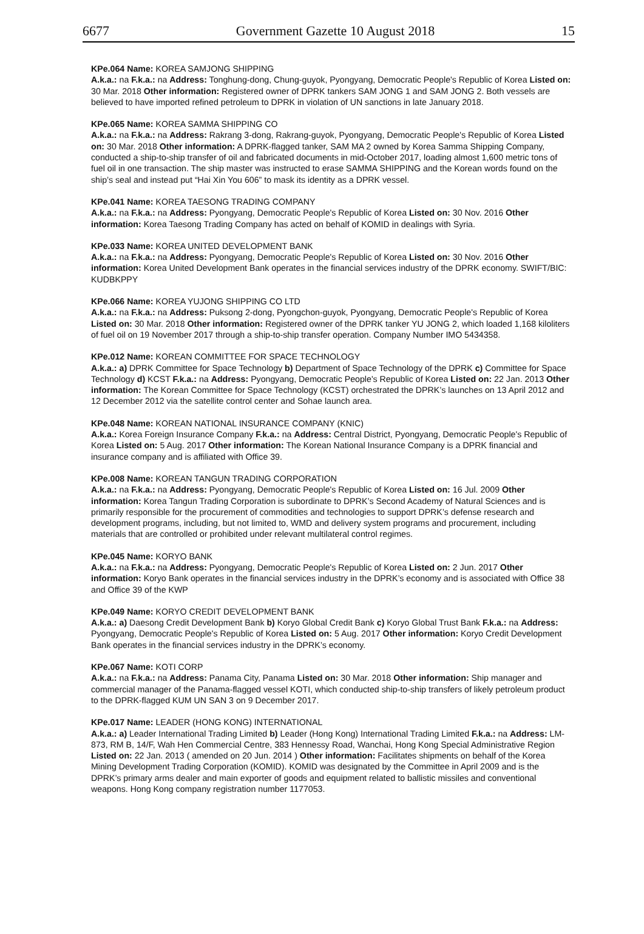6677 Government Gazette 10 August 2018 15
KPe.064 Name: KOREA SAMJONG SHIPPING
A.k.a.: na F.k.a.: na Address: Tonghung-dong, Chung-guyok, Pyongyang, Democratic People's Republic of Korea Listed on: 30 Mar. 2018 Other information: Registered owner of DPRK tankers SAM JONG 1 and SAM JONG 2. Both vessels are believed to have imported refined petroleum to DPRK in violation of UN sanctions in late January 2018.
KPe.065 Name: KOREA SAMMA SHIPPING CO
A.k.a.: na F.k.a.: na Address: Rakrang 3-dong, Rakrang-guyok, Pyongyang, Democratic People's Republic of Korea Listed on: 30 Mar. 2018 Other information: A DPRK-flagged tanker, SAM MA 2 owned by Korea Samma Shipping Company, conducted a ship-to-ship transfer of oil and fabricated documents in mid-October 2017, loading almost 1,600 metric tons of fuel oil in one transaction. The ship master was instructed to erase SAMMA SHIPPING and the Korean words found on the ship’s seal and instead put “Hai Xin You 606” to mask its identity as a DPRK vessel.
KPe.041 Name: KOREA TAESONG TRADING COMPANY
A.k.a.: na F.k.a.: na Address: Pyongyang, Democratic People's Republic of Korea Listed on: 30 Nov. 2016 Other information: Korea Taesong Trading Company has acted on behalf of KOMID in dealings with Syria.
KPe.033 Name: KOREA UNITED DEVELOPMENT BANK
A.k.a.: na F.k.a.: na Address: Pyongyang, Democratic People's Republic of Korea Listed on: 30 Nov. 2016 Other information: Korea United Development Bank operates in the financial services industry of the DPRK economy. SWIFT/BIC: KUDBKPPY
KPe.066 Name: KOREA YUJONG SHIPPING CO LTD
A.k.a.: na F.k.a.: na Address: Puksong 2-dong, Pyongchon-guyok, Pyongyang, Democratic People's Republic of Korea Listed on: 30 Mar. 2018 Other information: Registered owner of the DPRK tanker YU JONG 2, which loaded 1,168 kiloliters of fuel oil on 19 November 2017 through a ship-to-ship transfer operation. Company Number IMO 5434358.
KPe.012 Name: KOREAN COMMITTEE FOR SPACE TECHNOLOGY
A.k.a.: a) DPRK Committee for Space Technology b) Department of Space Technology of the DPRK c) Committee for Space Technology d) KCST F.k.a.: na Address: Pyongyang, Democratic People's Republic of Korea Listed on: 22 Jan. 2013 Other information: The Korean Committee for Space Technology (KCST) orchestrated the DPRK’s launches on 13 April 2012 and 12 December 2012 via the satellite control center and Sohae launch area.
KPe.048 Name: KOREAN NATIONAL INSURANCE COMPANY (KNIC)
A.k.a.: Korea Foreign Insurance Company F.k.a.: na Address: Central District, Pyongyang, Democratic People's Republic of Korea Listed on: 5 Aug. 2017 Other information: The Korean National Insurance Company is a DPRK financial and insurance company and is affiliated with Office 39.
KPe.008 Name: KOREAN TANGUN TRADING CORPORATION
A.k.a.: na F.k.a.: na Address: Pyongyang, Democratic People's Republic of Korea Listed on: 16 Jul. 2009 Other information: Korea Tangun Trading Corporation is subordinate to DPRK’s Second Academy of Natural Sciences and is primarily responsible for the procurement of commodities and technologies to support DPRK’s defense research and development programs, including, but not limited to, WMD and delivery system programs and procurement, including materials that are controlled or prohibited under relevant multilateral control regimes.
KPe.045 Name: KORYO BANK
A.k.a.: na F.k.a.: na Address: Pyongyang, Democratic People's Republic of Korea Listed on: 2 Jun. 2017 Other information: Koryo Bank operates in the financial services industry in the DPRK’s economy and is associated with Office 38 and Office 39 of the KWP
KPe.049 Name: KORYO CREDIT DEVELOPMENT BANK
A.k.a.: a) Daesong Credit Development Bank b) Koryo Global Credit Bank c) Koryo Global Trust Bank F.k.a.: na Address: Pyongyang, Democratic People's Republic of Korea Listed on: 5 Aug. 2017 Other information: Koryo Credit Development Bank operates in the financial services industry in the DPRK’s economy.
KPe.067 Name: KOTI CORP
A.k.a.: na F.k.a.: na Address: Panama City, Panama Listed on: 30 Mar. 2018 Other information: Ship manager and commercial manager of the Panama-flagged vessel KOTI, which conducted ship-to-ship transfers of likely petroleum product to the DPRK-flagged KUM UN SAN 3 on 9 December 2017.
KPe.017 Name: LEADER (HONG KONG) INTERNATIONAL
A.k.a.: a) Leader International Trading Limited b) Leader (Hong Kong) International Trading Limited F.k.a.: na Address: LM-873, RM B, 14/F, Wah Hen Commercial Centre, 383 Hennessy Road, Wanchai, Hong Kong Special Administrative Region Listed on: 22 Jan. 2013 ( amended on 20 Jun. 2014 ) Other information: Facilitates shipments on behalf of the Korea Mining Development Trading Corporation (KOMID). KOMID was designated by the Committee in April 2009 and is the DPRK’s primary arms dealer and main exporter of goods and equipment related to ballistic missiles and conventional weapons. Hong Kong company registration number 1177053.